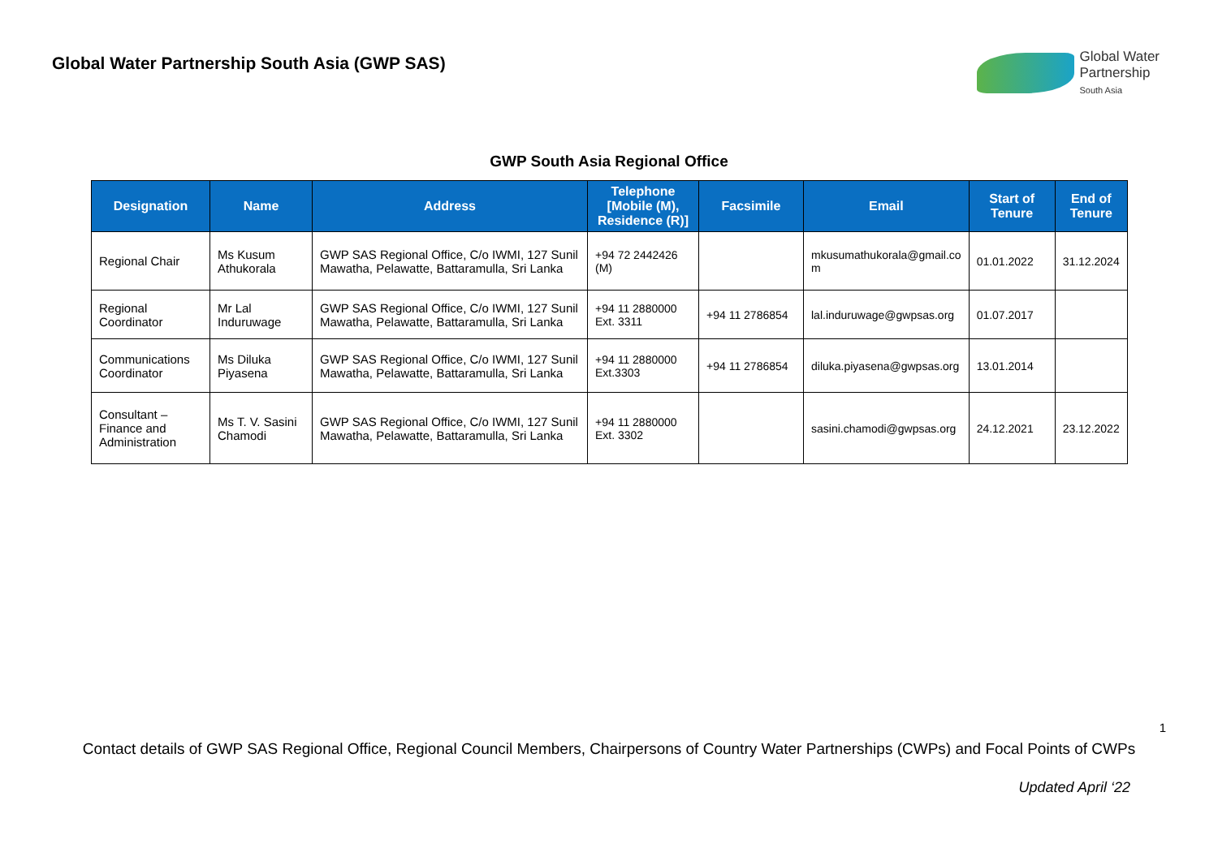Global Water Partnership South Asia (GWP SAS)
Global Water
Partnership
South Asia
GWP South Asia Regional Office
| Designation | Name | Address | Telephone [Mobile (M), Residence (R)] | Facsimile | Email | Start of Tenure | End of Tenure |
| --- | --- | --- | --- | --- | --- | --- | --- |
| Regional Chair | Ms Kusum Athukorala | GWP SAS Regional Office, C/o IWMI, 127 Sunil Mawatha, Pelawatte, Battaramulla, Sri Lanka | +94 72 2442426 (M) | | mkusumathukorala@gmail.co m | 01.01.2022 | 31.12.2024 |
| Regional Coordinator | Mr Lal Induruwage | GWP SAS Regional Office, C/o IWMI, 127 Sunil Mawatha, Pelawatte, Battaramulla, Sri Lanka | +94 11 2880000 Ext. 3311 | +94 11 2786854 | lal.induruwage@gwpsas.org | 01.07.2017 | |
| Communications Coordinator | Ms Diluka Piyasena | GWP SAS Regional Office, C/o IWMI, 127 Sunil Mawatha, Pelawatte, Battaramulla, Sri Lanka | +94 11 2880000 Ext.3303 | +94 11 2786854 | diluka.piyasena@gwpsas.org | 13.01.2014 | |
| Consultant – Finance and Administration | Ms T. V. Sasini Chamodi | GWP SAS Regional Office, C/o IWMI, 127 Sunil Mawatha, Pelawatte, Battaramulla, Sri Lanka | +94 11 2880000 Ext. 3302 | | sasini.chamodi@gwpsas.org | 24.12.2021 | 23.12.2022 |
1
Contact details of GWP SAS Regional Office, Regional Council Members, Chairpersons of Country Water Partnerships (CWPs) and Focal Points of CWPs
Updated April ‘22